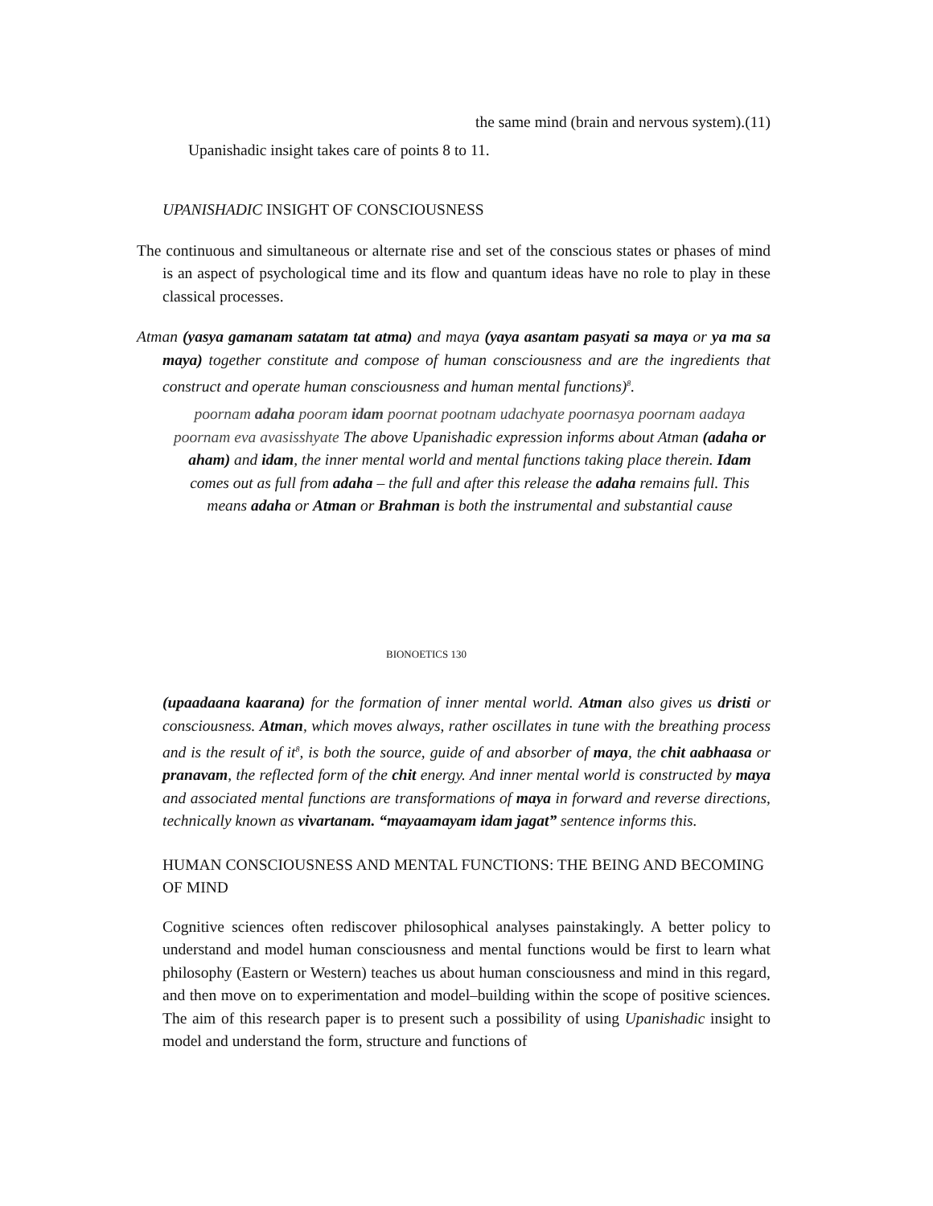the same mind (brain and nervous system).(11)
Upanishadic insight takes care of points 8 to 11.
UPANISHADIC INSIGHT OF CONSCIOUSNESS
The continuous and simultaneous or alternate rise and set of the conscious states or phases of mind is an aspect of psychological time and its flow and quantum ideas have no role to play in these classical processes.
Atman (yasya gamanam satatam tat atma) and maya (yaya asantam pasyati sa maya or ya ma sa maya) together constitute and compose of human consciousness and are the ingredients that construct and operate human consciousness and human mental functions)<sup>8</sup>.
poornam adaha pooram idam poornat pootnam udachyate poornasya poornam aadaya poornam eva avasisshyate The above Upanishadic expression informs about Atman (adaha or aham) and idam, the inner mental world and mental functions taking place therein. Idam comes out as full from adaha – the full and after this release the adaha remains full. This means adaha or Atman or Brahman is both the instrumental and substantial cause
BIONOETICS 130
(upaadaana kaarana) for the formation of inner mental world. Atman also gives us dristi or consciousness. Atman, which moves always, rather oscillates in tune with the breathing process and is the result of it<sup>8</sup>, is both the source, guide of and absorber of maya, the chit aabhaasa or pranavam, the reflected form of the chit energy. And inner mental world is constructed by maya and associated mental functions are transformations of maya in forward and reverse directions, technically known as vivartanam. “mayaamayam idam jagat” sentence informs this.
HUMAN CONSCIOUSNESS AND MENTAL FUNCTIONS: THE BEING AND BECOMING OF MIND
Cognitive sciences often rediscover philosophical analyses painstakingly. A better policy to understand and model human consciousness and mental functions would be first to learn what philosophy (Eastern or Western) teaches us about human consciousness and mind in this regard, and then move on to experimentation and model–building within the scope of positive sciences. The aim of this research paper is to present such a possibility of using Upanishadic insight to model and understand the form, structure and functions of